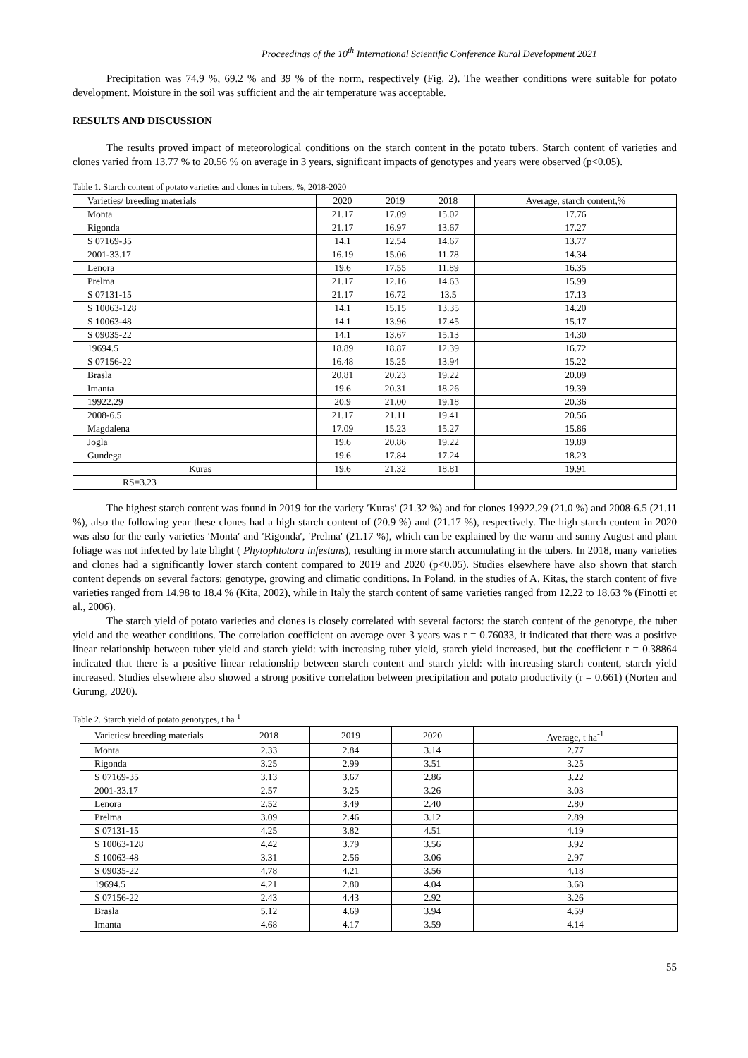Proceedings of the 10<sup>th</sup> International Scientific Conference Rural Development 2021
Precipitation was 74.9 %, 69.2 % and 39 % of the norm, respectively (Fig. 2). The weather conditions were suitable for potato development. Moisture in the soil was sufficient and the air temperature was acceptable.
RESULTS AND DISCUSSION
The results proved impact of meteorological conditions on the starch content in the potato tubers. Starch content of varieties and clones varied from 13.77 % to 20.56 % on average in 3 years, significant impacts of genotypes and years were observed (p<0.05).
Table 1. Starch content of potato varieties and clones in tubers, %, 2018-2020
| Varieties/ breeding materials | 2020 | 2019 | 2018 | Average, starch content,% |
| Monta | 21.17 | 17.09 | 15.02 | 17.76 |
| Rigonda | 21.17 | 16.97 | 13.67 | 17.27 |
| S 07169-35 | 14.1 | 12.54 | 14.67 | 13.77 |
| 2001-33.17 | 16.19 | 15.06 | 11.78 | 14.34 |
| Lenora | 19.6 | 17.55 | 11.89 | 16.35 |
| Prelma | 21.17 | 12.16 | 14.63 | 15.99 |
| S 07131-15 | 21.17 | 16.72 | 13.5 | 17.13 |
| S 10063-128 | 14.1 | 15.15 | 13.35 | 14.20 |
| S 10063-48 | 14.1 | 13.96 | 17.45 | 15.17 |
| S 09035-22 | 14.1 | 13.67 | 15.13 | 14.30 |
| 19694.5 | 18.89 | 18.87 | 12.39 | 16.72 |
| S 07156-22 | 16.48 | 15.25 | 13.94 | 15.22 |
| Brasla | 20.81 | 20.23 | 19.22 | 20.09 |
| Imanta | 19.6 | 20.31 | 18.26 | 19.39 |
| 19922.29 | 20.9 | 21.00 | 19.18 | 20.36 |
| 2008-6.5 | 21.17 | 21.11 | 19.41 | 20.56 |
| Magdalena | 17.09 | 15.23 | 15.27 | 15.86 |
| Jogla | 19.6 | 20.86 | 19.22 | 19.89 |
| Gundega | 19.6 | 17.84 | 17.24 | 18.23 |
| Kuras | 19.6 | 21.32 | 18.81 | 19.91 |
| RS=3.23 | | | | |
The highest starch content was found in 2019 for the variety ′Kuras′ (21.32 %) and for clones 19922.29 (21.0 %) and 2008-6.5 (21.11 %), also the following year these clones had a high starch content of (20.9 %) and (21.17 %), respectively. The high starch content in 2020 was also for the early varieties ′Monta′ and ′Rigonda′, ′Prelma′ (21.17 %), which can be explained by the warm and sunny August and plant foliage was not infected by late blight ( Phytophtotora infestans), resulting in more starch accumulating in the tubers. In 2018, many varieties and clones had a significantly lower starch content compared to 2019 and 2020 (p<0.05). Studies elsewhere have also shown that starch content depends on several factors: genotype, growing and climatic conditions. In Poland, in the studies of A. Kitas, the starch content of five varieties ranged from 14.98 to 18.4 % (Kita, 2002), while in Italy the starch content of same varieties ranged from 12.22 to 18.63 % (Finotti et al., 2006).
The starch yield of potato varieties and clones is closely correlated with several factors: the starch content of the genotype, the tuber yield and the weather conditions. The correlation coefficient on average over 3 years was r = 0.76033, it indicated that there was a positive linear relationship between tuber yield and starch yield: with increasing tuber yield, starch yield increased, but the coefficient r = 0.38864 indicated that there is a positive linear relationship between starch content and starch yield: with increasing starch content, starch yield increased. Studies elsewhere also showed a strong positive correlation between precipitation and potato productivity (r = 0.661) (Norten and Gurung, 2020).
Table 2. Starch yield of potato genotypes, t ha<sup>-1</sup>
| Varieties/ breeding materials | 2018 | 2019 | 2020 | Average, t ha<sup>-1</sup> |
| Monta | 2.33 | 2.84 | 3.14 | 2.77 |
| Rigonda | 3.25 | 2.99 | 3.51 | 3.25 |
| S 07169-35 | 3.13 | 3.67 | 2.86 | 3.22 |
| 2001-33.17 | 2.57 | 3.25 | 3.26 | 3.03 |
| Lenora | 2.52 | 3.49 | 2.40 | 2.80 |
| Prelma | 3.09 | 2.46 | 3.12 | 2.89 |
| S 07131-15 | 4.25 | 3.82 | 4.51 | 4.19 |
| S 10063-128 | 4.42 | 3.79 | 3.56 | 3.92 |
| S 10063-48 | 3.31 | 2.56 | 3.06 | 2.97 |
| S 09035-22 | 4.78 | 4.21 | 3.56 | 4.18 |
| 19694.5 | 4.21 | 2.80 | 4.04 | 3.68 |
| S 07156-22 | 2.43 | 4.43 | 2.92 | 3.26 |
| Brasla | 5.12 | 4.69 | 3.94 | 4.59 |
| Imanta | 4.68 | 4.17 | 3.59 | 4.14 |
55